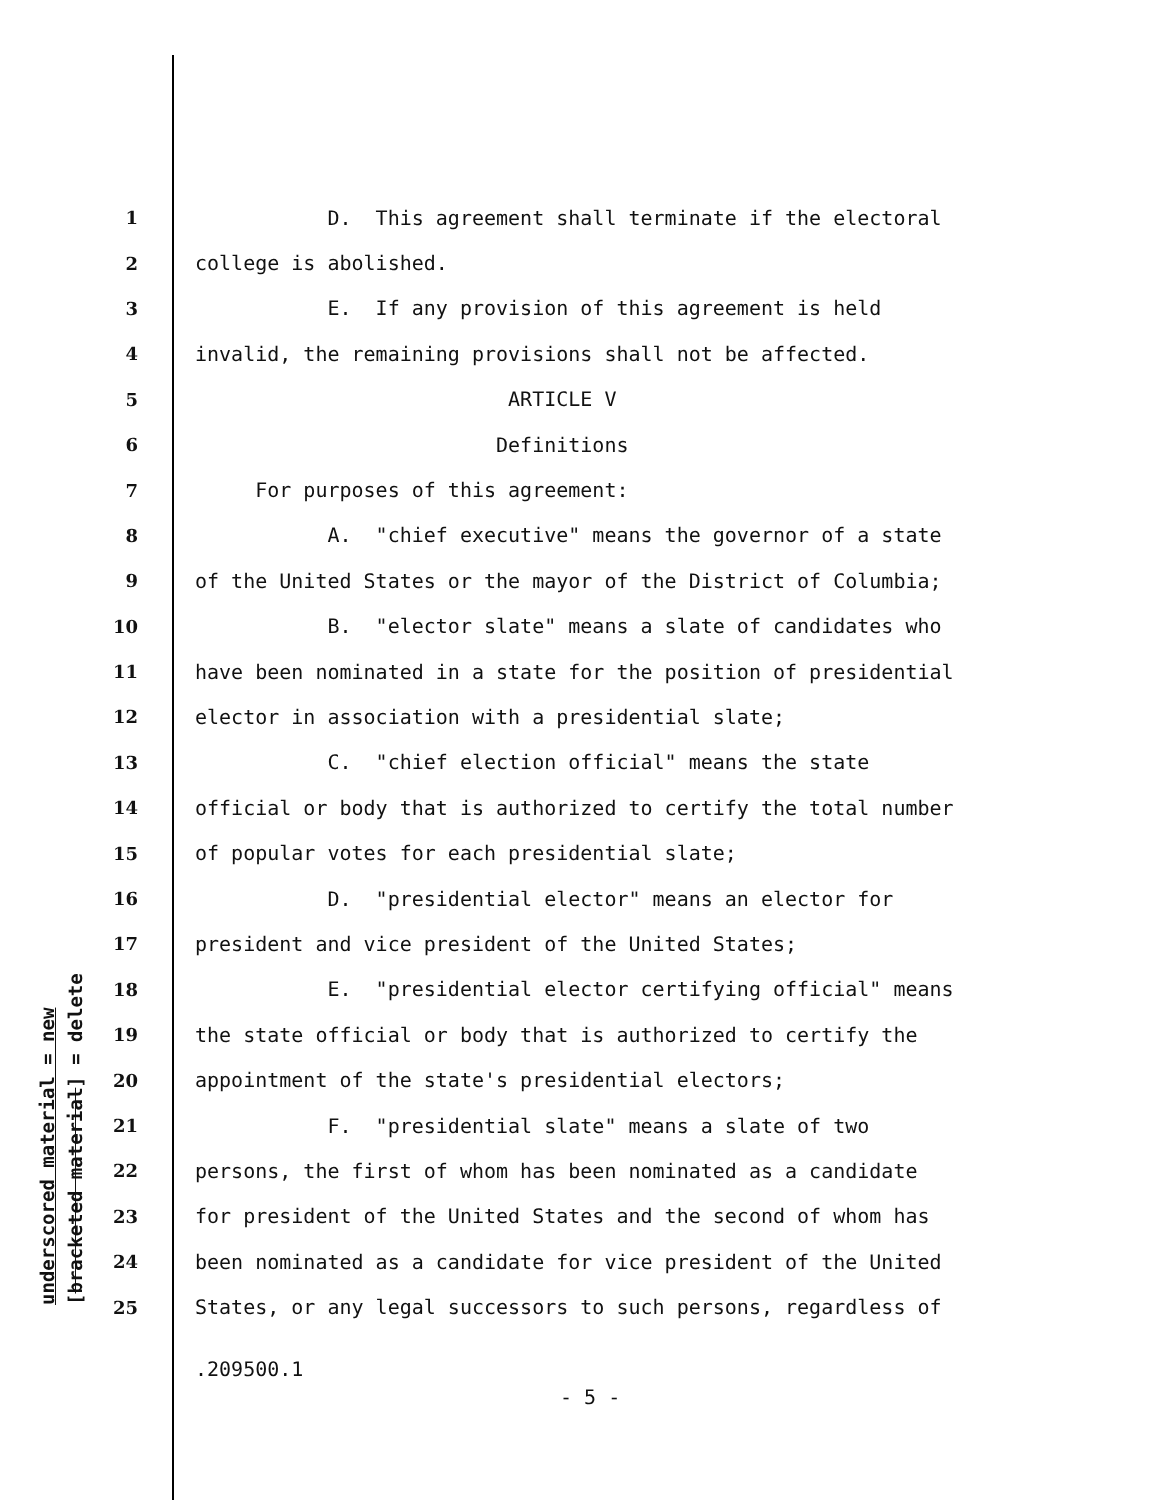1 D. This agreement shall terminate if the electoral
2 college is abolished.
3 E. If any provision of this agreement is held
4 invalid, the remaining provisions shall not be affected.
5 ARTICLE V
6 Definitions
7 For purposes of this agreement:
8 A. "chief executive" means the governor of a state
9 of the United States or the mayor of the District of Columbia;
10 B. "elector slate" means a slate of candidates who
11 have been nominated in a state for the position of presidential
12 elector in association with a presidential slate;
13 C. "chief election official" means the state
14 official or body that is authorized to certify the total number
15 of popular votes for each presidential slate;
16 D. "presidential elector" means an elector for
17 president and vice president of the United States;
18 E. "presidential elector certifying official" means
19 the state official or body that is authorized to certify the
20 appointment of the state's presidential electors;
21 F. "presidential slate" means a slate of two
22 persons, the first of whom has been nominated as a candidate
23 for president of the United States and the second of whom has
24 been nominated as a candidate for vice president of the United
25 States, or any legal successors to such persons, regardless of
.209500.1
- 5 -
underscored material = new [bracketed material] = delete